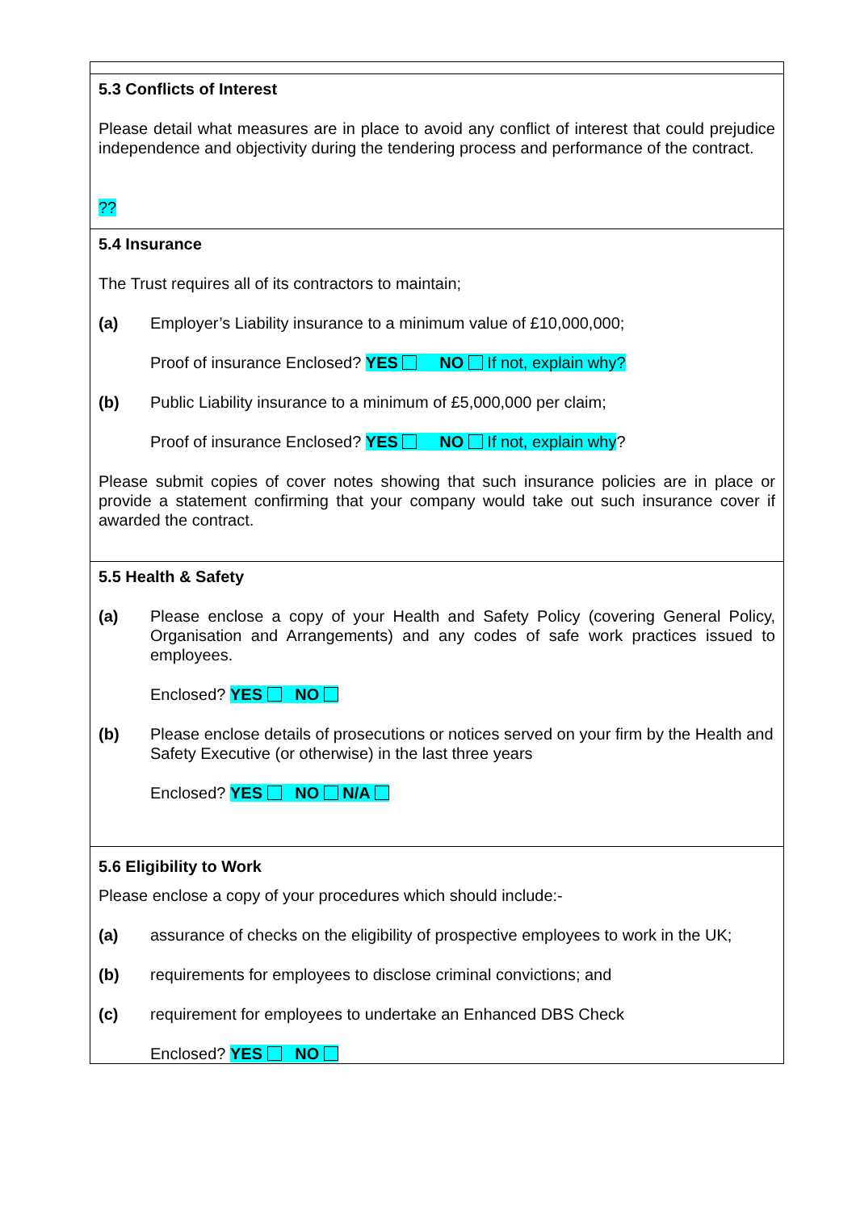| 5.3 Conflicts of Interest Please detail what measures are in place to avoid any conflict of interest that could prejudice independence and objectivity during the tendering process and performance of the contract. ?? |
| 5.4 Insurance The Trust requires all of its contractors to maintain; (a) Employer’s Liability insurance to a minimum value of £10,000,000; Proof of insurance Enclosed? YES NO If not, explain why? (b) Public Liability insurance to a minimum of £5,000,000 per claim; Proof of insurance Enclosed? YES NO If not, explain why ? Please submit copies of cover notes showing that such insurance policies are in place or provide a statement confirming that your company would take out such insurance cover if awarded the contract. |
| 5.5 Health & Safety (a) Please enclose a copy of your Health and Safety Policy (covering General Policy, Organisation and Arrangements) and any codes of safe work practices issued to employees. Enclosed? YES NO (b) Please enclose details of prosecutions or notices served on your firm by the Health and Safety Executive (or otherwise) in the last three years Enclosed? YES NO N/A |
| 5.6 Eligibility to Work Please enclose a copy of your procedures which should include:- (a) assurance of checks on the eligibility of prospective employees to work in the UK; (b) requirements for employees to disclose criminal convictions; and (c) requirement for employees to undertake an Enhanced DBS Check Enclosed? YES NO |